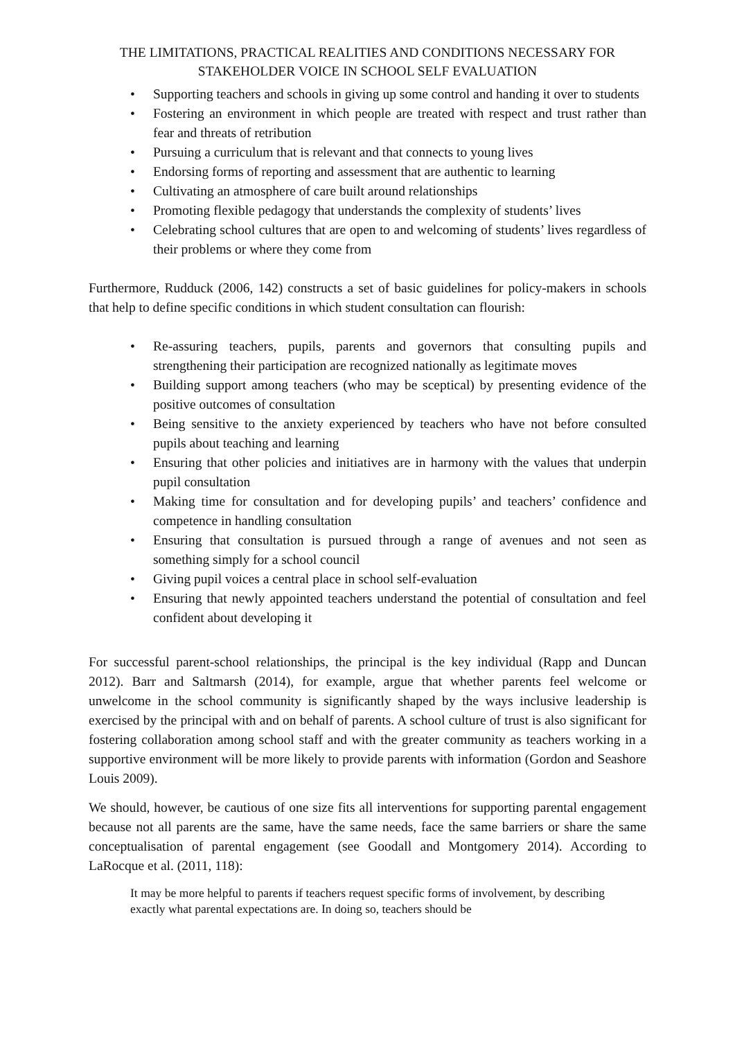THE LIMITATIONS, PRACTICAL REALITIES AND CONDITIONS NECESSARY FOR STAKEHOLDER VOICE IN SCHOOL SELF EVALUATION
• Supporting teachers and schools in giving up some control and handing it over to students
• Fostering an environment in which people are treated with respect and trust rather than fear and threats of retribution
• Pursuing a curriculum that is relevant and that connects to young lives
• Endorsing forms of reporting and assessment that are authentic to learning
• Cultivating an atmosphere of care built around relationships
• Promoting flexible pedagogy that understands the complexity of students’ lives
• Celebrating school cultures that are open to and welcoming of students’ lives regardless of their problems or where they come from
Furthermore, Rudduck (2006, 142) constructs a set of basic guidelines for policy-makers in schools that help to define specific conditions in which student consultation can flourish:
• Re-assuring teachers, pupils, parents and governors that consulting pupils and strengthening their participation are recognized nationally as legitimate moves
• Building support among teachers (who may be sceptical) by presenting evidence of the positive outcomes of consultation
• Being sensitive to the anxiety experienced by teachers who have not before consulted pupils about teaching and learning
• Ensuring that other policies and initiatives are in harmony with the values that underpin pupil consultation
• Making time for consultation and for developing pupils’ and teachers’ confidence and competence in handling consultation
• Ensuring that consultation is pursued through a range of avenues and not seen as something simply for a school council
• Giving pupil voices a central place in school self-evaluation
• Ensuring that newly appointed teachers understand the potential of consultation and feel confident about developing it
For successful parent-school relationships, the principal is the key individual (Rapp and Duncan 2012). Barr and Saltmarsh (2014), for example, argue that whether parents feel welcome or unwelcome in the school community is significantly shaped by the ways inclusive leadership is exercised by the principal with and on behalf of parents. A school culture of trust is also significant for fostering collaboration among school staff and with the greater community as teachers working in a supportive environment will be more likely to provide parents with information (Gordon and Seashore Louis 2009).
We should, however, be cautious of one size fits all interventions for supporting parental engagement because not all parents are the same, have the same needs, face the same barriers or share the same conceptualisation of parental engagement (see Goodall and Montgomery 2014). According to LaRocque et al. (2011, 118):
It may be more helpful to parents if teachers request specific forms of involvement, by describing exactly what parental expectations are. In doing so, teachers should be